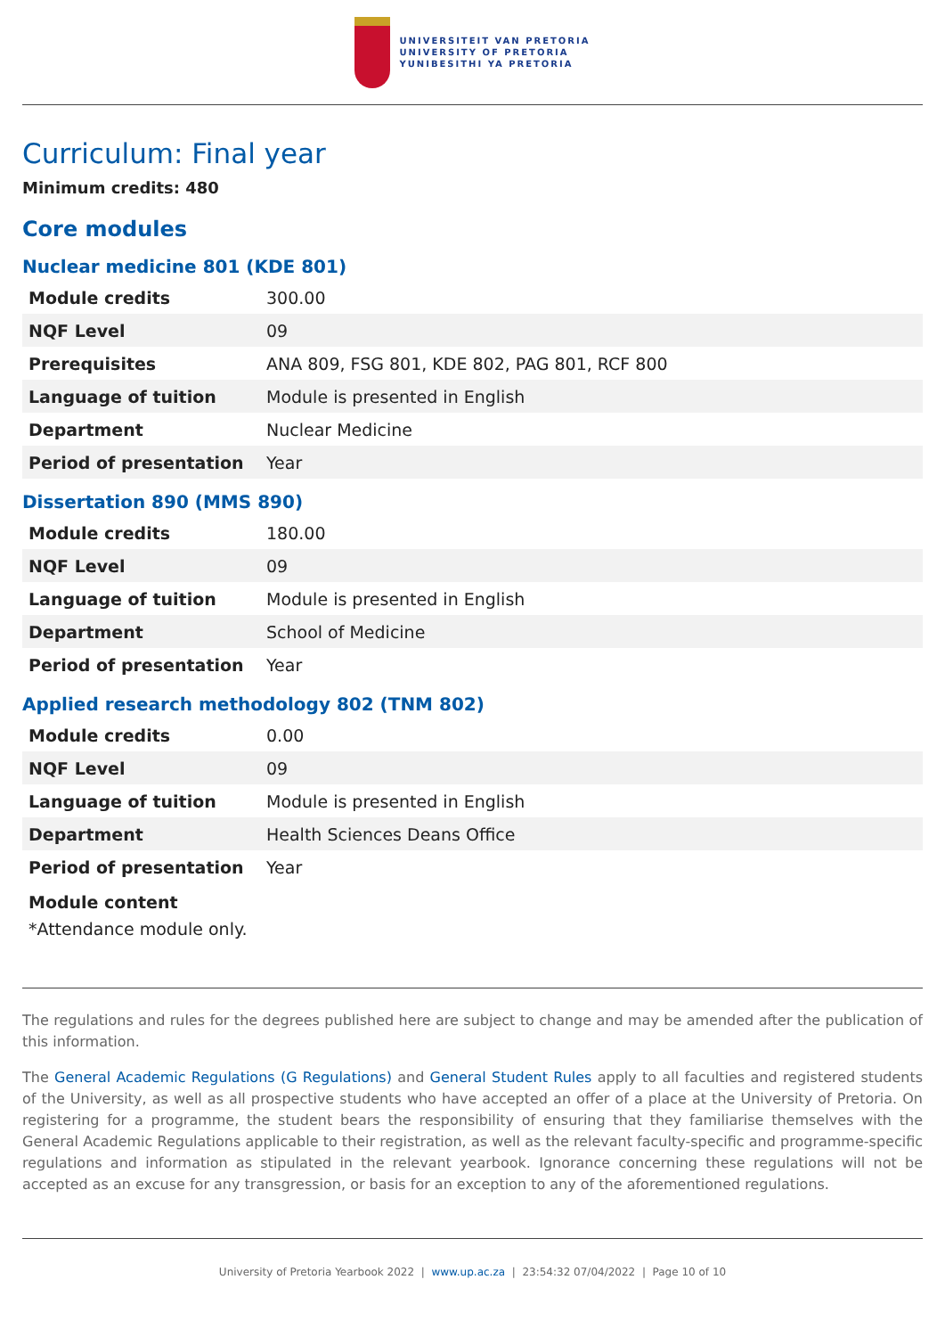UNIVERSITEIT VAN PRETORIA
UNIVERSITY OF PRETORIA
YUNIBESITHI YA PRETORIA
Curriculum: Final year
Minimum credits: 480
Core modules
Nuclear medicine 801 (KDE 801)
| Module credits | 300.00 |
| NQF Level | 09 |
| Prerequisites | ANA 809, FSG 801, KDE 802, PAG 801, RCF 800 |
| Language of tuition | Module is presented in English |
| Department | Nuclear Medicine |
| Period of presentation | Year |
Dissertation 890 (MMS 890)
| Module credits | 180.00 |
| NQF Level | 09 |
| Language of tuition | Module is presented in English |
| Department | School of Medicine |
| Period of presentation | Year |
Applied research methodology 802 (TNM 802)
| Module credits | 0.00 |
| NQF Level | 09 |
| Language of tuition | Module is presented in English |
| Department | Health Sciences Deans Office |
| Period of presentation | Year |
Module content
*Attendance module only.
The regulations and rules for the degrees published here are subject to change and may be amended after the publication of this information.
The General Academic Regulations (G Regulations) and General Student Rules apply to all faculties and registered students of the University, as well as all prospective students who have accepted an offer of a place at the University of Pretoria. On registering for a programme, the student bears the responsibility of ensuring that they familiarise themselves with the General Academic Regulations applicable to their registration, as well as the relevant faculty-specific and programme-specific regulations and information as stipulated in the relevant yearbook. Ignorance concerning these regulations will not be accepted as an excuse for any transgression, or basis for an exception to any of the aforementioned regulations.
University of Pretoria Yearbook 2022 | www.up.ac.za | 23:54:32 07/04/2022 | Page 10 of 10